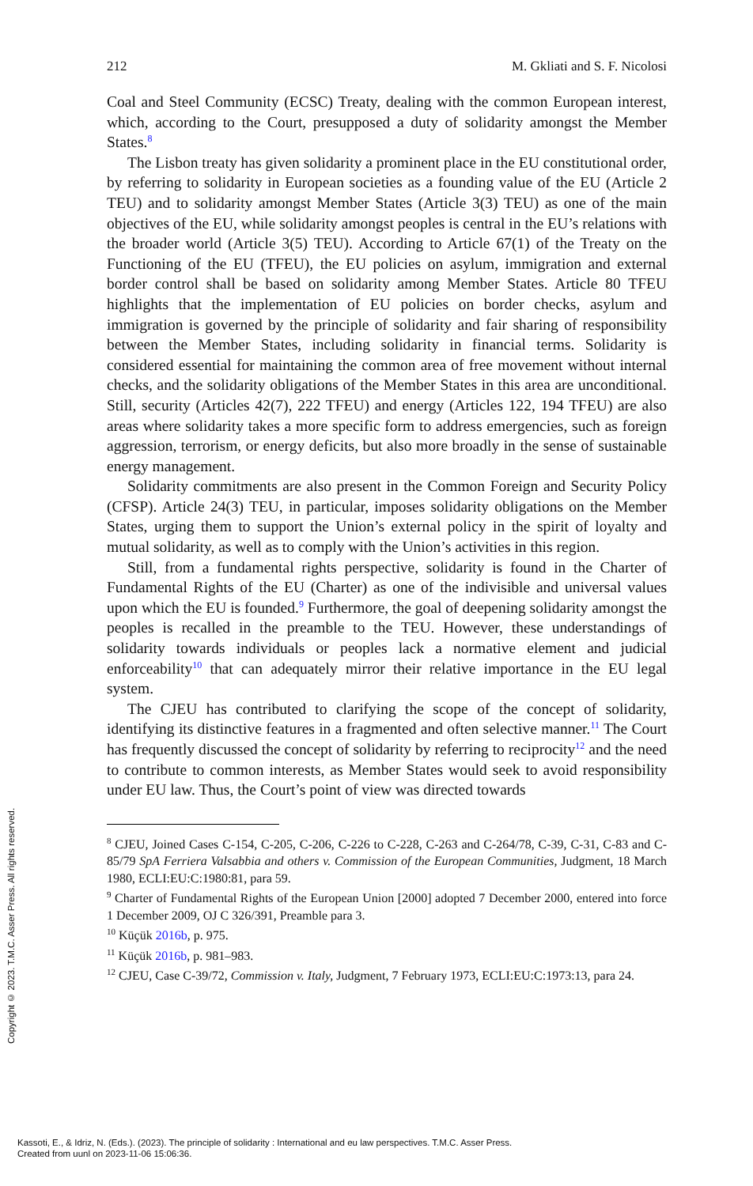212 M. Gkliati and S. F. Nicolosi
Coal and Steel Community (ECSC) Treaty, dealing with the common European interest, which, according to the Court, presupposed a duty of solidarity amongst the Member States.<sup>8</sup>
The Lisbon treaty has given solidarity a prominent place in the EU constitutional order, by referring to solidarity in European societies as a founding value of the EU (Article 2 TEU) and to solidarity amongst Member States (Article 3(3) TEU) as one of the main objectives of the EU, while solidarity amongst peoples is central in the EU’s relations with the broader world (Article 3(5) TEU). According to Article 67(1) of the Treaty on the Functioning of the EU (TFEU), the EU policies on asylum, immigration and external border control shall be based on solidarity among Member States. Article 80 TFEU highlights that the implementation of EU policies on border checks, asylum and immigration is governed by the principle of solidarity and fair sharing of responsibility between the Member States, including solidarity in financial terms. Solidarity is considered essential for maintaining the common area of free movement without internal checks, and the solidarity obligations of the Member States in this area are unconditional. Still, security (Articles 42(7), 222 TFEU) and energy (Articles 122, 194 TFEU) are also areas where solidarity takes a more specific form to address emergencies, such as foreign aggression, terrorism, or energy deficits, but also more broadly in the sense of sustainable energy management.
Solidarity commitments are also present in the Common Foreign and Security Policy (CFSP). Article 24(3) TEU, in particular, imposes solidarity obligations on the Member States, urging them to support the Union’s external policy in the spirit of loyalty and mutual solidarity, as well as to comply with the Union’s activities in this region.
Still, from a fundamental rights perspective, solidarity is found in the Charter of Fundamental Rights of the EU (Charter) as one of the indivisible and universal values upon which the EU is founded.<sup>9</sup> Furthermore, the goal of deepening solidarity amongst the peoples is recalled in the preamble to the TEU. However, these understandings of solidarity towards individuals or peoples lack a normative element and judicial enforceability<sup>10</sup> that can adequately mirror their relative importance in the EU legal system.
The CJEU has contributed to clarifying the scope of the concept of solidarity, identifying its distinctive features in a fragmented and often selective manner.<sup>11</sup> The Court has frequently discussed the concept of solidarity by referring to reciprocity<sup>12</sup> and the need to contribute to common interests, as Member States would seek to avoid responsibility under EU law. Thus, the Court’s point of view was directed towards
<sup>8</sup> CJEU, Joined Cases C-154, C-205, C-206, C-226 to C-228, C-263 and C-264/78, C-39, C-31, C-83 and C-85/79 SpA Ferriera Valsabbia and others v. Commission of the European Communities, Judgment, 18 March 1980, ECLI:EU:C:1980:81, para 59.
<sup>9</sup> Charter of Fundamental Rights of the European Union [2000] adopted 7 December 2000, entered into force 1 December 2009, OJ C 326/391, Preamble para 3.
<sup>10</sup> Küçük 2016b, p. 975.
<sup>11</sup> Küçük 2016b, p. 981–983.
<sup>12</sup> CJEU, Case C-39/72, Commission v. Italy, Judgment, 7 February 1973, ECLI:EU:C:1973:13, para 24.
Copyright © 2023. T.M.C. Asser Press. All rights reserved.
Kassoti, E., & Idriz, N. (Eds.). (2023). The principle of solidarity : International and eu law perspectives. T.M.C. Asser Press.
Created from uunl on 2023-11-06 15:06:36.